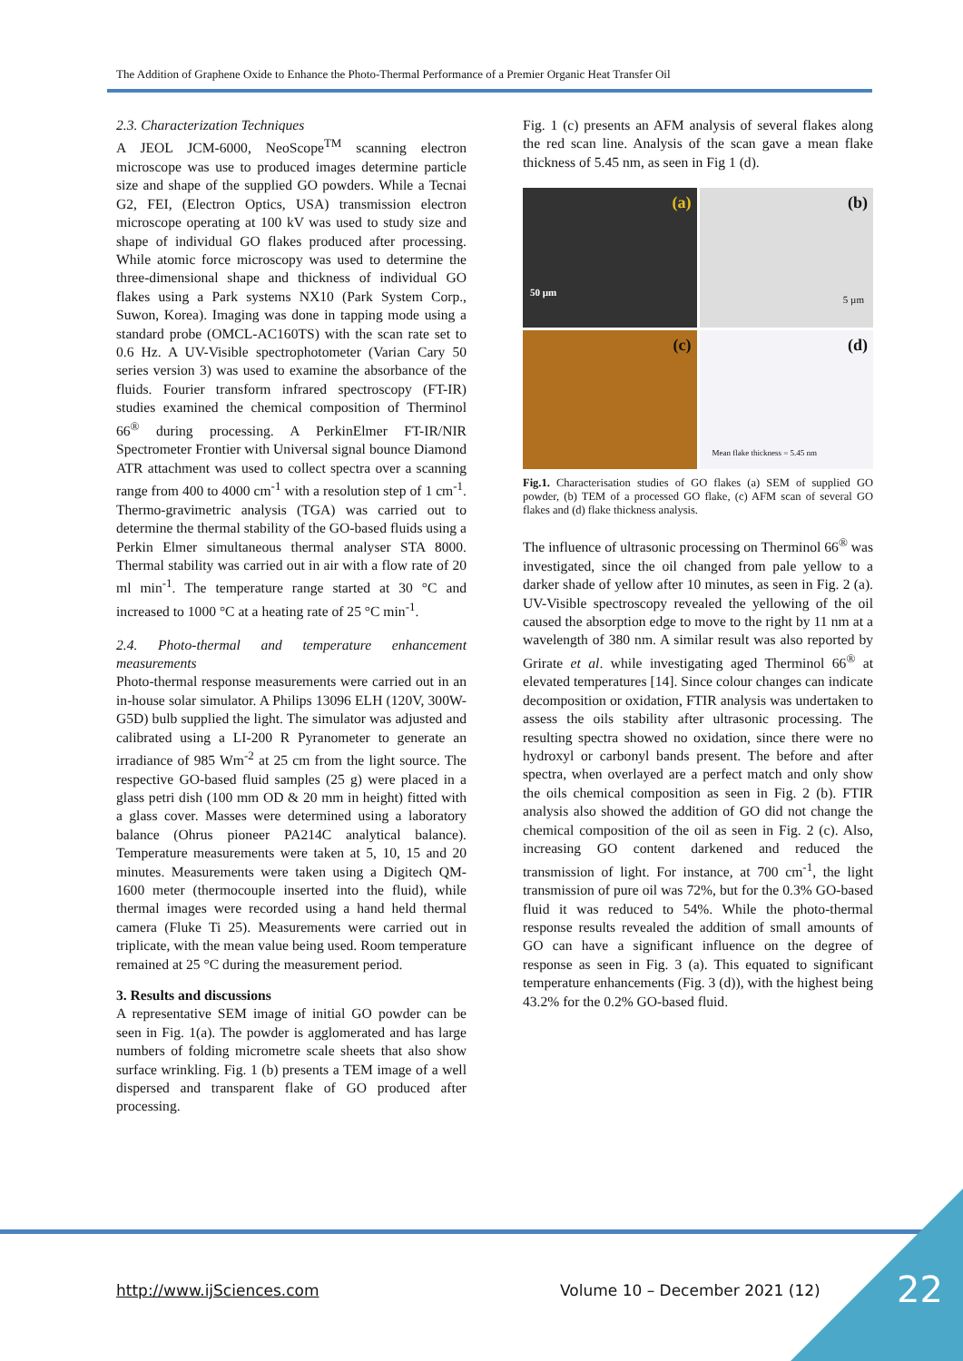The Addition of Graphene Oxide to Enhance the Photo-Thermal Performance of a Premier Organic Heat Transfer Oil
2.3. Characterization Techniques
A JEOL JCM-6000, NeoScope<sup>TM</sup> scanning electron microscope was use to produced images determine particle size and shape of the supplied GO powders. While a Tecnai G2, FEI, (Electron Optics, USA) transmission electron microscope operating at 100 kV was used to study size and shape of individual GO flakes produced after processing. While atomic force microscopy was used to determine the three-dimensional shape and thickness of individual GO flakes using a Park systems NX10 (Park System Corp., Suwon, Korea). Imaging was done in tapping mode using a standard probe (OMCL-AC160TS) with the scan rate set to 0.6 Hz. A UV-Visible spectrophotometer (Varian Cary 50 series version 3) was used to examine the absorbance of the fluids. Fourier transform infrared spectroscopy (FT-IR) studies examined the chemical composition of Therminol 66<sup>®</sup> during processing. A PerkinElmer FT-IR/NIR Spectrometer Frontier with Universal signal bounce Diamond ATR attachment was used to collect spectra over a scanning range from 400 to 4000 cm<sup>-1</sup> with a resolution step of 1 cm<sup>-1</sup>. Thermo-gravimetric analysis (TGA) was carried out to determine the thermal stability of the GO-based fluids using a Perkin Elmer simultaneous thermal analyser STA 8000. Thermal stability was carried out in air with a flow rate of 20 ml min<sup>-1</sup>. The temperature range started at 30 °C and increased to 1000 °C at a heating rate of 25 °C min<sup>-1</sup>.
2.4. Photo-thermal and temperature enhancement measurements
Photo-thermal response measurements were carried out in an in-house solar simulator. A Philips 13096 ELH (120V, 300W-G5D) bulb supplied the light. The simulator was adjusted and calibrated using a LI-200 R Pyranometer to generate an irradiance of 985 Wm<sup>-2</sup> at 25 cm from the light source. The respective GO-based fluid samples (25 g) were placed in a glass petri dish (100 mm OD & 20 mm in height) fitted with a glass cover. Masses were determined using a laboratory balance (Ohrus pioneer PA214C analytical balance). Temperature measurements were taken at 5, 10, 15 and 20 minutes. Measurements were taken using a Digitech QM-1600 meter (thermocouple inserted into the fluid), while thermal images were recorded using a hand held thermal camera (Fluke Ti 25). Measurements were carried out in triplicate, with the mean value being used. Room temperature remained at 25 °C during the measurement period.
3. Results and discussions
A representative SEM image of initial GO powder can be seen in Fig. 1(a). The powder is agglomerated and has large numbers of folding micrometre scale sheets that also show surface wrinkling. Fig. 1 (b) presents a TEM image of a well dispersed and transparent flake of GO produced after processing.
Fig. 1 (c) presents an AFM analysis of several flakes along the red scan line. Analysis of the scan gave a mean flake thickness of 5.45 nm, as seen in Fig 1 (d).
(a)
50 µm
(b)
5 µm
(c)
(d)
Mean flake thickness = 5.45 nm
Fig.1. Characterisation studies of GO flakes (a) SEM of supplied GO powder, (b) TEM of a processed GO flake, (c) AFM scan of several GO flakes and (d) flake thickness analysis.
The influence of ultrasonic processing on Therminol 66<sup>®</sup> was investigated, since the oil changed from pale yellow to a darker shade of yellow after 10 minutes, as seen in Fig. 2 (a). UV-Visible spectroscopy revealed the yellowing of the oil caused the absorption edge to move to the right by 11 nm at a wavelength of 380 nm. A similar result was also reported by Grirate et al. while investigating aged Therminol 66<sup>®</sup> at elevated temperatures [14]. Since colour changes can indicate decomposition or oxidation, FTIR analysis was undertaken to assess the oils stability after ultrasonic processing. The resulting spectra showed no oxidation, since there were no hydroxyl or carbonyl bands present. The before and after spectra, when overlayed are a perfect match and only show the oils chemical composition as seen in Fig. 2 (b). FTIR analysis also showed the addition of GO did not change the chemical composition of the oil as seen in Fig. 2 (c). Also, increasing GO content darkened and reduced the transmission of light. For instance, at 700 cm<sup>-1</sup>, the light transmission of pure oil was 72%, but for the 0.3% GO-based fluid it was reduced to 54%. While the photo-thermal response results revealed the addition of small amounts of GO can have a significant influence on the degree of response as seen in Fig. 3 (a). This equated to significant temperature enhancements (Fig. 3 (d)), with the highest being 43.2% for the 0.2% GO-based fluid.
http://www.ijSciences.com Volume 10 – December 2021 (12) 22